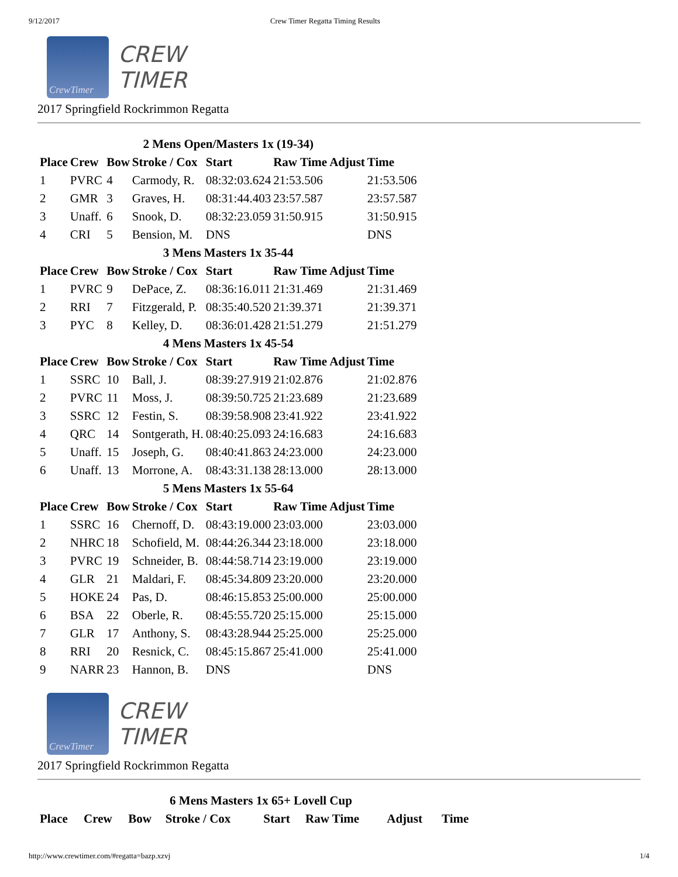9/12/2017 Crew Timer Regatta Timing Results
CrewTimer
CREW
TIMER
2017 Springfield Rockrimmon Regatta
| 2 Mens Open/Masters 1x (19-34) | | | | | | | |
| Place | Crew | Bow | Stroke / Cox | Start | Raw Time | Adjust | Time |
| 1 | PVRC | 4 | Carmody, R. | 08:32:03.624 | 21:53.506 | | 21:53.506 |
| 2 | GMR | 3 | Graves, H. | 08:31:44.403 | 23:57.587 | | 23:57.587 |
| 3 | Unaff. | 6 | Snook, D. | 08:32:23.059 | 31:50.915 | | 31:50.915 |
| 4 | CRI | 5 | Bension, M. | DNS | | | DNS |
| 3 Mens Masters 1x 35-44 | | | | | | | |
| Place | Crew | Bow | Stroke / Cox | Start | Raw Time | Adjust | Time |
| 1 | PVRC | 9 | DePace, Z. | 08:36:16.011 | 21:31.469 | | 21:31.469 |
| 2 | RRI | 7 | Fitzgerald, P. | 08:35:40.520 | 21:39.371 | | 21:39.371 |
| 3 | PYC | 8 | Kelley, D. | 08:36:01.428 | 21:51.279 | | 21:51.279 |
| 4 Mens Masters 1x 45-54 | | | | | | | |
| Place | Crew | Bow | Stroke / Cox | Start | Raw Time | Adjust | Time |
| 1 | SSRC | 10 | Ball, J. | 08:39:27.919 | 21:02.876 | | 21:02.876 |
| 2 | PVRC | 11 | Moss, J. | 08:39:50.725 | 21:23.689 | | 21:23.689 |
| 3 | SSRC | 12 | Festin, S. | 08:39:58.908 | 23:41.922 | | 23:41.922 |
| 4 | QRC | 14 | Sontgerath, H. | 08:40:25.093 | 24:16.683 | | 24:16.683 |
| 5 | Unaff. | 15 | Joseph, G. | 08:40:41.863 | 24:23.000 | | 24:23.000 |
| 6 | Unaff. | 13 | Morrone, A. | 08:43:31.138 | 28:13.000 | | 28:13.000 |
| 5 Mens Masters 1x 55-64 | | | | | | | |
| Place | Crew | Bow | Stroke / Cox | Start | Raw Time | Adjust | Time |
| 1 | SSRC | 16 | Chernoff, D. | 08:43:19.000 | 23:03.000 | | 23:03.000 |
| 2 | NHRC | 18 | Schofield, M. | 08:44:26.344 | 23:18.000 | | 23:18.000 |
| 3 | PVRC | 19 | Schneider, B. | 08:44:58.714 | 23:19.000 | | 23:19.000 |
| 4 | GLR | 21 | Maldari, F. | 08:45:34.809 | 23:20.000 | | 23:20.000 |
| 5 | HOKE | 24 | Pas, D. | 08:46:15.853 | 25:00.000 | | 25:00.000 |
| 6 | BSA | 22 | Oberle, R. | 08:45:55.720 | 25:15.000 | | 25:15.000 |
| 7 | GLR | 17 | Anthony, S. | 08:43:28.944 | 25:25.000 | | 25:25.000 |
| 8 | RRI | 20 | Resnick, C. | 08:45:15.867 | 25:41.000 | | 25:41.000 |
| 9 | NARR | 23 | Hannon, B. | DNS | | | DNS |
CrewTimer
CREW
TIMER
2017 Springfield Rockrimmon Regatta
| 6 Mens Masters 1x 65+ Lovell Cup | | | | | | | |
| Place | Crew | Bow | Stroke / Cox | Start | Raw Time | Adjust | Time |
http://www.crewtimer.com/#regatta=bazp.xzvj 1/4